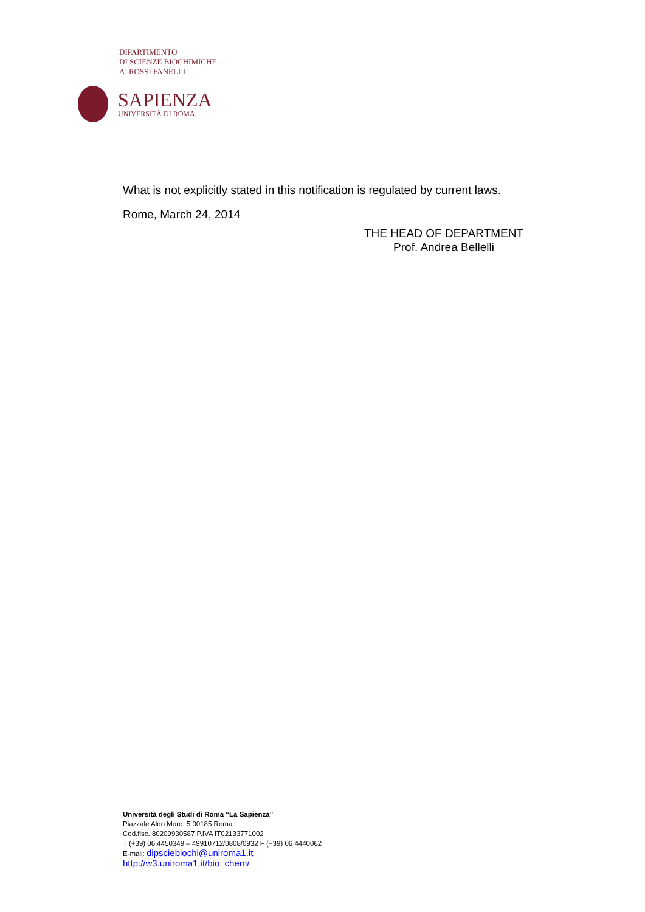DIPARTIMENTO
DI SCIENZE BIOCHIMICHE
A. ROSSI FANELLI
SAPIENZA
UNIVERSITÀ DI ROMA
What is not explicitly stated in this notification is regulated by current laws.
Rome, March 24, 2014
THE HEAD OF DEPARTMENT
Prof. Andrea Bellelli
Università degli Studi di Roma “La Sapienza”
Piazzale Aldo Moro, 5 00185 Roma
Cod.fisc. 80209930587 P.IVA IT02133771002
T (+39) 06.4450349 – 49910712/0808/0932 F (+39) 06 4440062
E-mail: dipsciebiochi@uniroma1.it
http://w3.uniroma1.it/bio_chem/